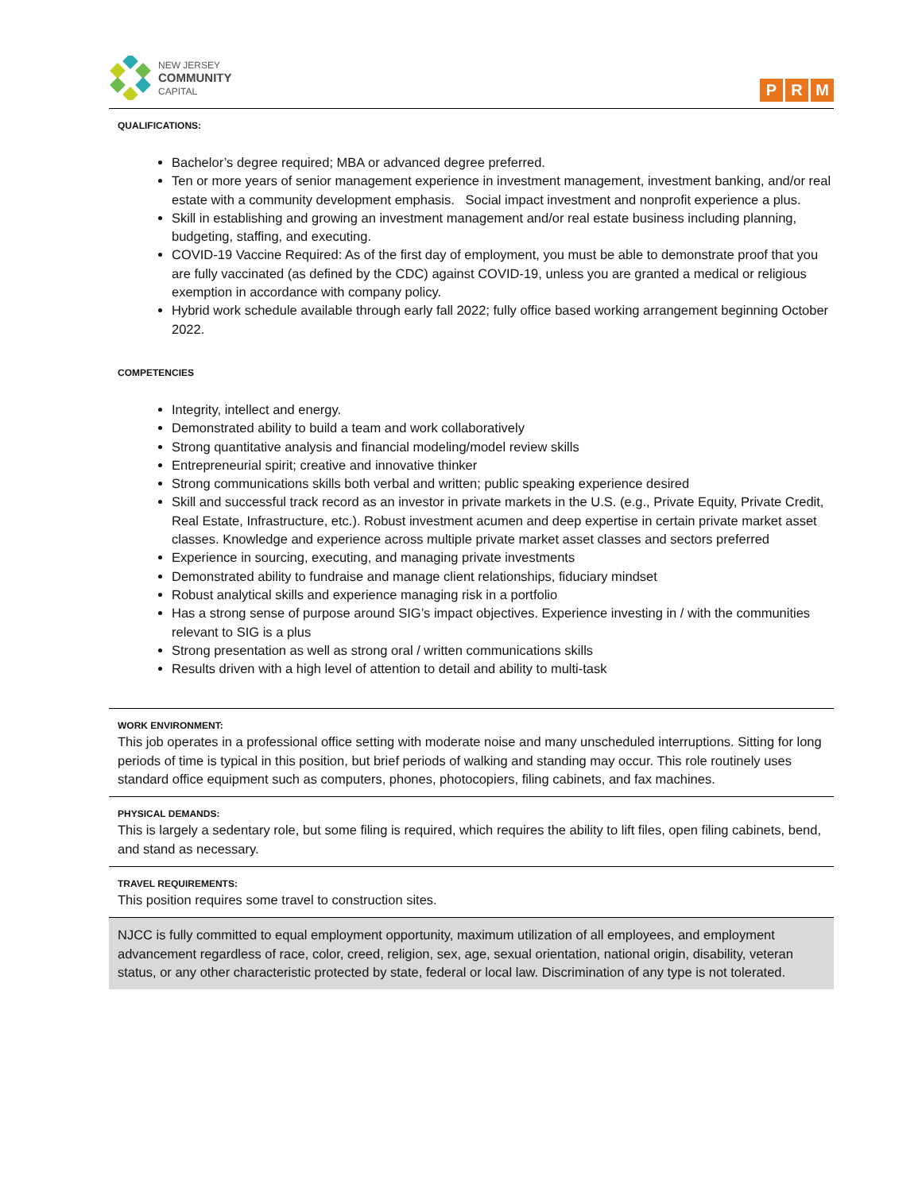NEW JERSEY
COMMUNITY
CAPITAL
P R M
QUALIFICATIONS:
Bachelor’s degree required; MBA or advanced degree preferred.
Ten or more years of senior management experience in investment management, investment banking, and/or real estate with a community development emphasis. Social impact investment and nonprofit experience a plus.
Skill in establishing and growing an investment management and/or real estate business including planning, budgeting, staffing, and executing.
COVID-19 Vaccine Required: As of the first day of employment, you must be able to demonstrate proof that you are fully vaccinated (as defined by the CDC) against COVID-19, unless you are granted a medical or religious exemption in accordance with company policy.
Hybrid work schedule available through early fall 2022; fully office based working arrangement beginning October 2022.
COMPETENCIES
Integrity, intellect and energy.
Demonstrated ability to build a team and work collaboratively
Strong quantitative analysis and financial modeling/model review skills
Entrepreneurial spirit; creative and innovative thinker
Strong communications skills both verbal and written; public speaking experience desired
Skill and successful track record as an investor in private markets in the U.S. (e.g., Private Equity, Private Credit, Real Estate, Infrastructure, etc.). Robust investment acumen and deep expertise in certain private market asset classes. Knowledge and experience across multiple private market asset classes and sectors preferred
Experience in sourcing, executing, and managing private investments
Demonstrated ability to fundraise and manage client relationships, fiduciary mindset
Robust analytical skills and experience managing risk in a portfolio
Has a strong sense of purpose around SIG’s impact objectives. Experience investing in / with the communities relevant to SIG is a plus
Strong presentation as well as strong oral / written communications skills
Results driven with a high level of attention to detail and ability to multi-task
WORK ENVIRONMENT:
This job operates in a professional office setting with moderate noise and many unscheduled interruptions. Sitting for long periods of time is typical in this position, but brief periods of walking and standing may occur. This role routinely uses standard office equipment such as computers, phones, photocopiers, filing cabinets, and fax machines.
PHYSICAL DEMANDS:
This is largely a sedentary role, but some filing is required, which requires the ability to lift files, open filing cabinets, bend, and stand as necessary.
TRAVEL REQUIREMENTS:
This position requires some travel to construction sites.
NJCC is fully committed to equal employment opportunity, maximum utilization of all employees, and employment advancement regardless of race, color, creed, religion, sex, age, sexual orientation, national origin, disability, veteran status, or any other characteristic protected by state, federal or local law. Discrimination of any type is not tolerated.